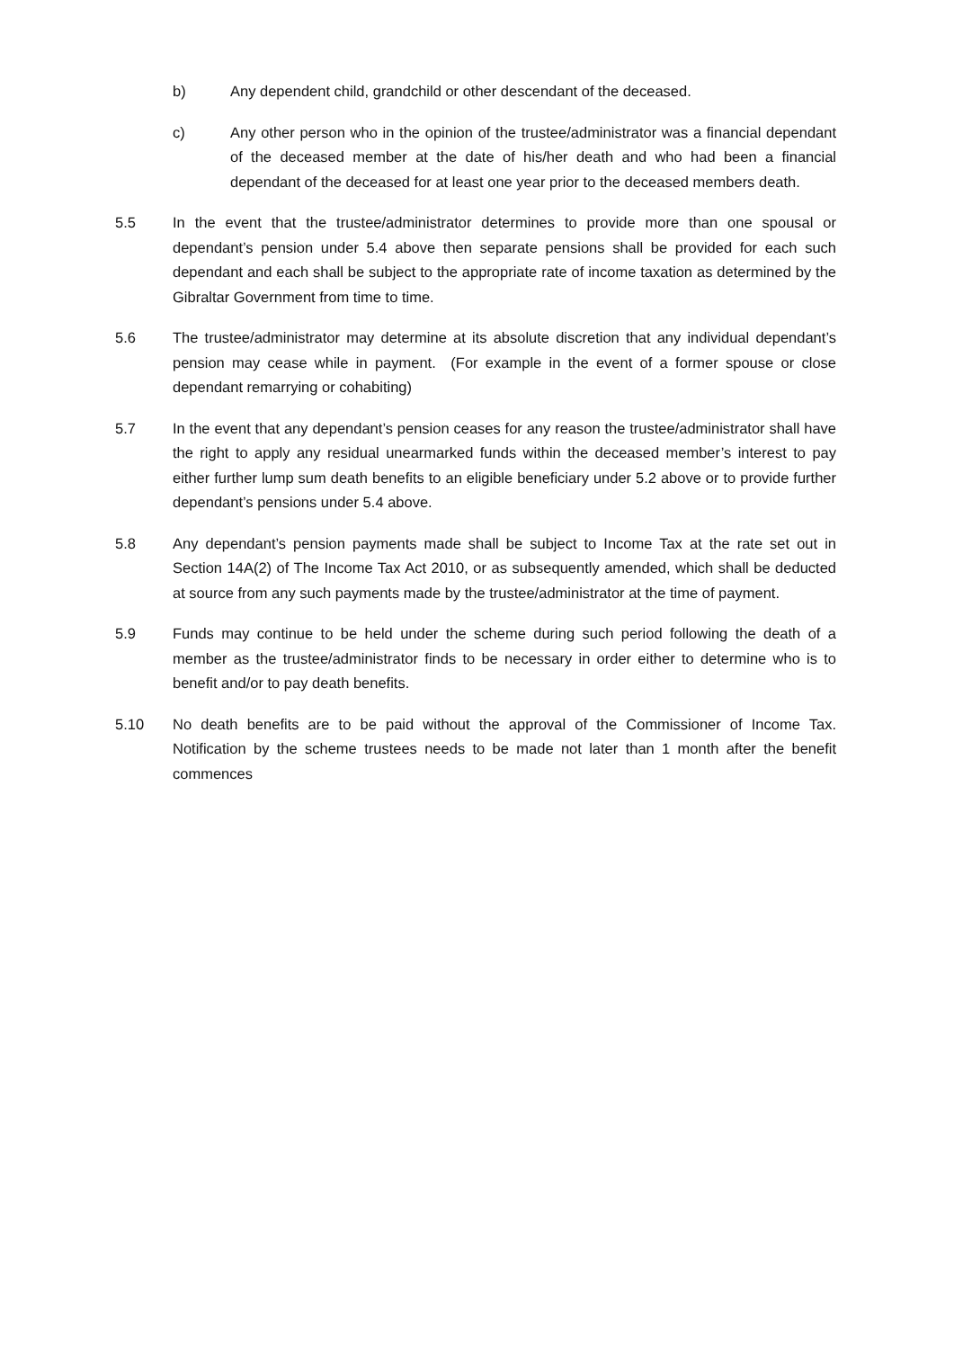b) Any dependent child, grandchild or other descendant of the deceased.
c) Any other person who in the opinion of the trustee/administrator was a financial dependant of the deceased member at the date of his/her death and who had been a financial dependant of the deceased for at least one year prior to the deceased members death.
5.5 In the event that the trustee/administrator determines to provide more than one spousal or dependant’s pension under 5.4 above then separate pensions shall be provided for each such dependant and each shall be subject to the appropriate rate of income taxation as determined by the Gibraltar Government from time to time.
5.6 The trustee/administrator may determine at its absolute discretion that any individual dependant’s pension may cease while in payment. (For example in the event of a former spouse or close dependant remarrying or cohabiting)
5.7 In the event that any dependant’s pension ceases for any reason the trustee/administrator shall have the right to apply any residual unearmarked funds within the deceased member’s interest to pay either further lump sum death benefits to an eligible beneficiary under 5.2 above or to provide further dependant’s pensions under 5.4 above.
5.8 Any dependant’s pension payments made shall be subject to Income Tax at the rate set out in Section 14A(2) of The Income Tax Act 2010, or as subsequently amended, which shall be deducted at source from any such payments made by the trustee/administrator at the time of payment.
5.9 Funds may continue to be held under the scheme during such period following the death of a member as the trustee/administrator finds to be necessary in order either to determine who is to benefit and/or to pay death benefits.
5.10 No death benefits are to be paid without the approval of the Commissioner of Income Tax. Notification by the scheme trustees needs to be made not later than 1 month after the benefit commences